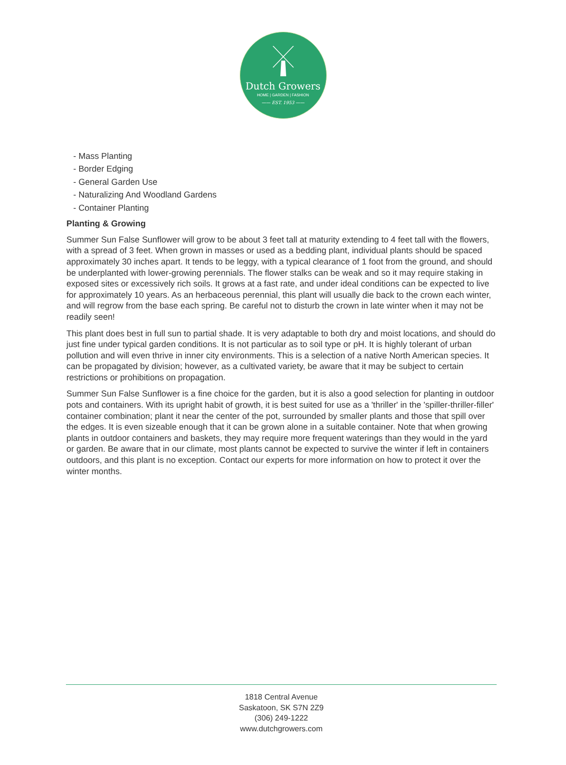Dutch Growers
HOME | GARDEN | FASHION
—— EST. 1953 ——
- Mass Planting
- Border Edging
- General Garden Use
- Naturalizing And Woodland Gardens
- Container Planting
Planting & Growing
Summer Sun False Sunflower will grow to be about 3 feet tall at maturity extending to 4 feet tall with the flowers, with a spread of 3 feet. When grown in masses or used as a bedding plant, individual plants should be spaced approximately 30 inches apart. It tends to be leggy, with a typical clearance of 1 foot from the ground, and should be underplanted with lower-growing perennials. The flower stalks can be weak and so it may require staking in exposed sites or excessively rich soils. It grows at a fast rate, and under ideal conditions can be expected to live for approximately 10 years. As an herbaceous perennial, this plant will usually die back to the crown each winter, and will regrow from the base each spring. Be careful not to disturb the crown in late winter when it may not be readily seen!
This plant does best in full sun to partial shade. It is very adaptable to both dry and moist locations, and should do just fine under typical garden conditions. It is not particular as to soil type or pH. It is highly tolerant of urban pollution and will even thrive in inner city environments. This is a selection of a native North American species. It can be propagated by division; however, as a cultivated variety, be aware that it may be subject to certain restrictions or prohibitions on propagation.
Summer Sun False Sunflower is a fine choice for the garden, but it is also a good selection for planting in outdoor pots and containers. With its upright habit of growth, it is best suited for use as a 'thriller' in the 'spiller-thriller-filler' container combination; plant it near the center of the pot, surrounded by smaller plants and those that spill over the edges. It is even sizeable enough that it can be grown alone in a suitable container. Note that when growing plants in outdoor containers and baskets, they may require more frequent waterings than they would in the yard or garden. Be aware that in our climate, most plants cannot be expected to survive the winter if left in containers outdoors, and this plant is no exception. Contact our experts for more information on how to protect it over the winter months.
1818 Central Avenue
Saskatoon, SK S7N 2Z9
(306) 249-1222
www.dutchgrowers.com